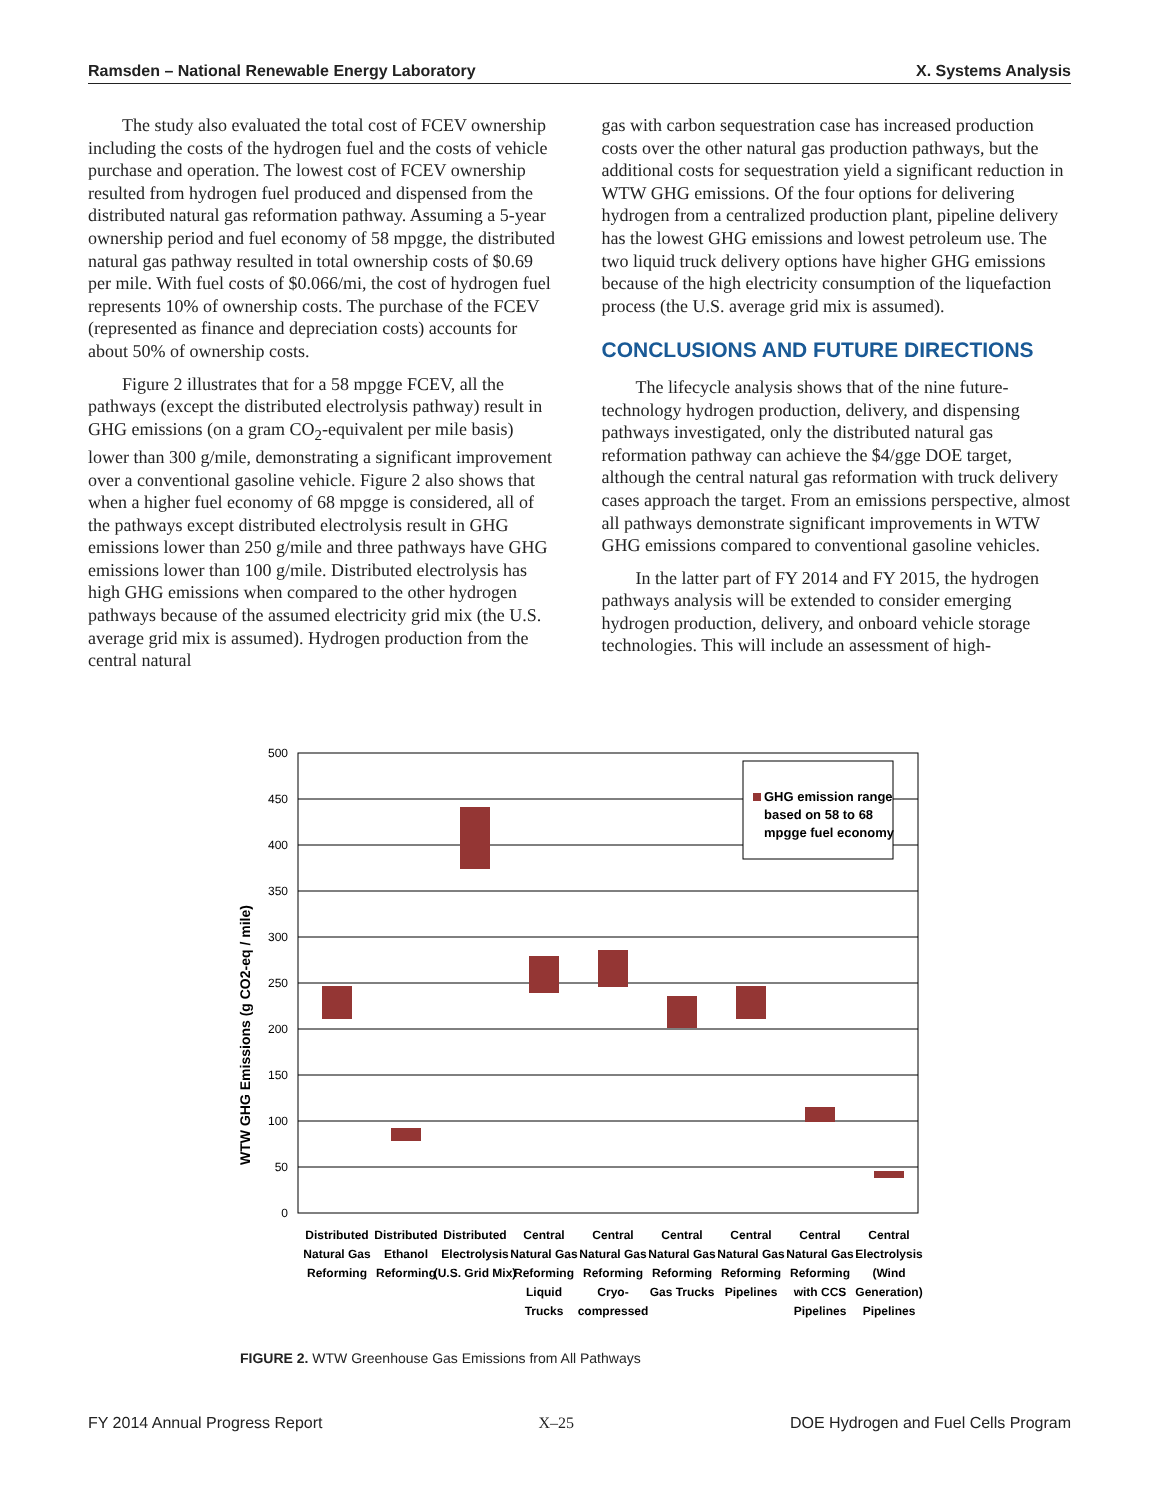Ramsden – National Renewable Energy Laboratory X. Systems Analysis
The study also evaluated the total cost of FCEV ownership including the costs of the hydrogen fuel and the costs of vehicle purchase and operation. The lowest cost of FCEV ownership resulted from hydrogen fuel produced and dispensed from the distributed natural gas reformation pathway. Assuming a 5-year ownership period and fuel economy of 58 mpgge, the distributed natural gas pathway resulted in total ownership costs of $0.69 per mile. With fuel costs of $0.066/mi, the cost of hydrogen fuel represents 10% of ownership costs. The purchase of the FCEV (represented as finance and depreciation costs) accounts for about 50% of ownership costs.
Figure 2 illustrates that for a 58 mpgge FCEV, all the pathways (except the distributed electrolysis pathway) result in GHG emissions (on a gram CO<sub>2</sub>-equivalent per mile basis) lower than 300 g/mile, demonstrating a significant improvement over a conventional gasoline vehicle. Figure 2 also shows that when a higher fuel economy of 68 mpgge is considered, all of the pathways except distributed electrolysis result in GHG emissions lower than 250 g/mile and three pathways have GHG emissions lower than 100 g/mile. Distributed electrolysis has high GHG emissions when compared to the other hydrogen pathways because of the assumed electricity grid mix (the U.S. average grid mix is assumed). Hydrogen production from the central natural
gas with carbon sequestration case has increased production costs over the other natural gas production pathways, but the additional costs for sequestration yield a significant reduction in WTW GHG emissions. Of the four options for delivering hydrogen from a centralized production plant, pipeline delivery has the lowest GHG emissions and lowest petroleum use. The two liquid truck delivery options have higher GHG emissions because of the high electricity consumption of the liquefaction process (the U.S. average grid mix is assumed).
CONCLUSIONS AND FUTURE DIRECTIONS
The lifecycle analysis shows that of the nine future-technology hydrogen production, delivery, and dispensing pathways investigated, only the distributed natural gas reformation pathway can achieve the $4/gge DOE target, although the central natural gas reformation with truck delivery cases approach the target. From an emissions perspective, almost all pathways demonstrate significant improvements in WTW GHG emissions compared to conventional gasoline vehicles.
In the latter part of FY 2014 and FY 2015, the hydrogen pathways analysis will be extended to consider emerging hydrogen production, delivery, and onboard vehicle storage technologies. This will include an assessment of high-
WTW GHG Emissions (g CO2-eq / mile)
0
50
100
150
200
250
300
350
400
450
500
GHG emission range
based on 58 to 68
mpgge fuel economy
Distributed
Natural Gas
Reforming
Distributed
Ethanol
Reforming
Distributed
Electrolysis
(U.S. Grid Mix)
Central
Natural Gas
Reforming
Liquid
Trucks
Central
Natural Gas
Reforming
Cryo-
compressed
Central
Natural Gas
Reforming
Gas Trucks
Central
Natural Gas
Reforming
Pipelines
Central
Natural Gas
Reforming
with CCS
Pipelines
Central
Electrolysis
(Wind
Generation)
Pipelines
FIGURE 2. WTW Greenhouse Gas Emissions from All Pathways
FY 2014 Annual Progress Report X–25 DOE Hydrogen and Fuel Cells Program